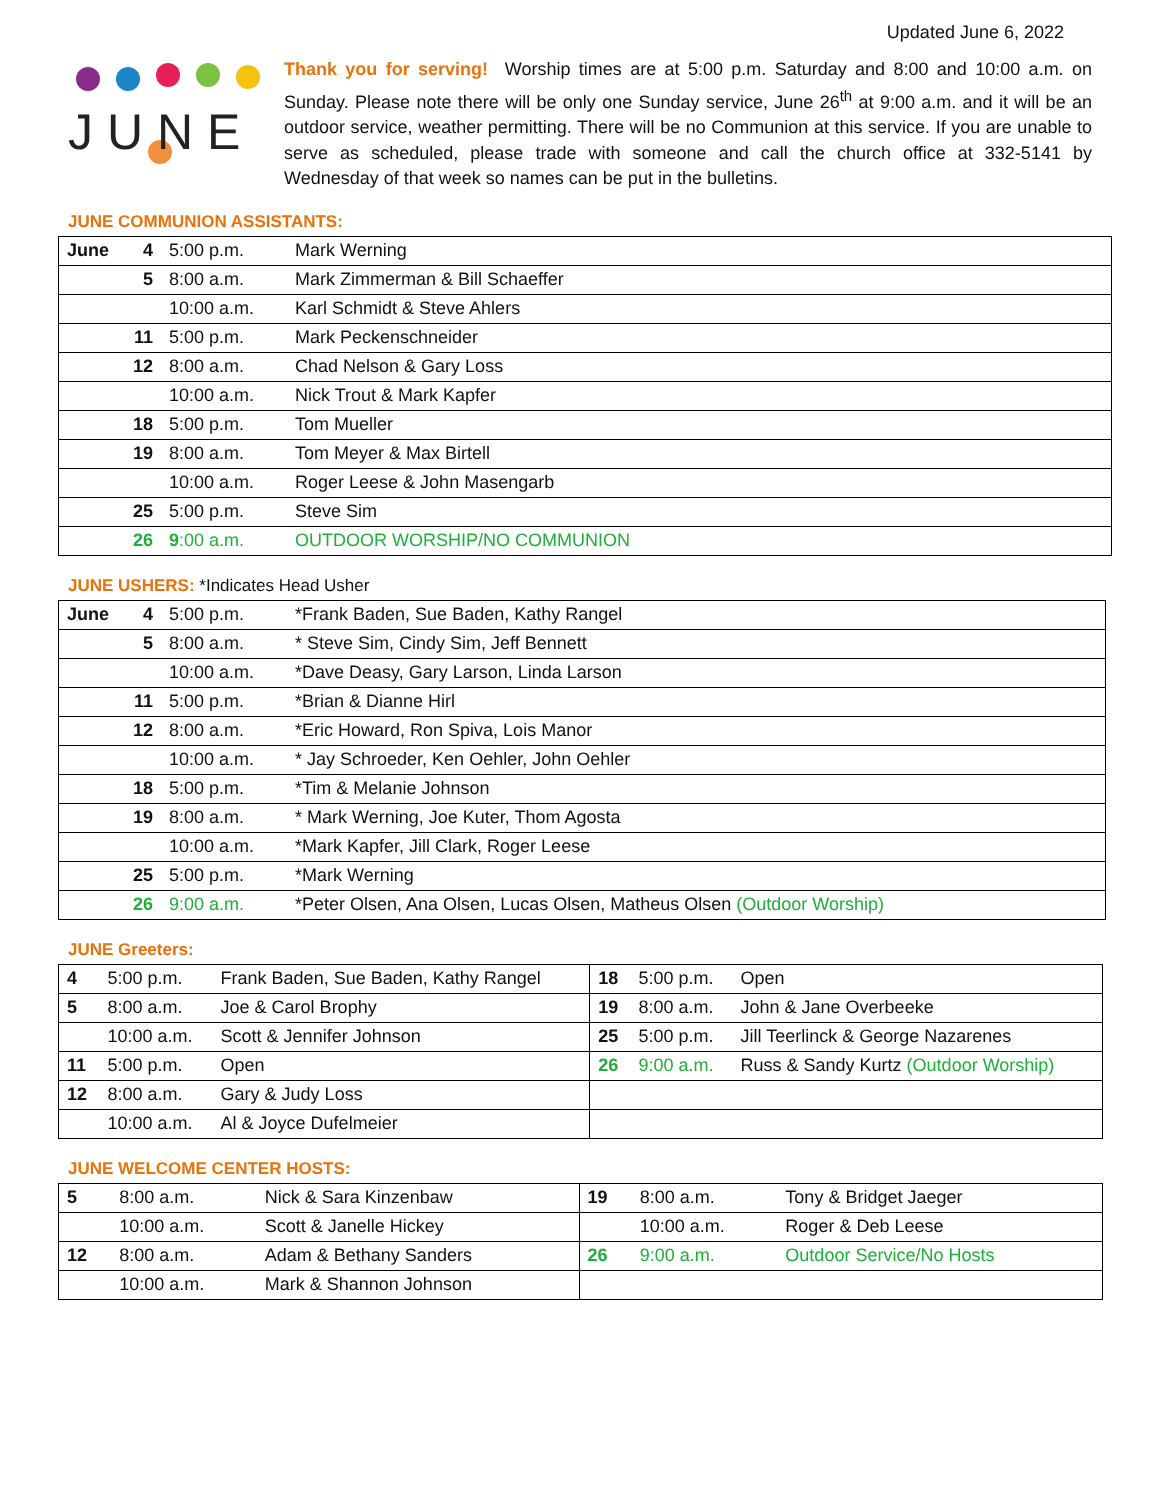Updated June 6, 2022
J U N E
Thank you for serving! Worship times are at 5:00 p.m. Saturday and 8:00 and 10:00 a.m. on Sunday. Please note there will be only one Sunday service, June 26<sup>th</sup> at 9:00 a.m. and it will be an outdoor service, weather permitting. There will be no Communion at this service. If you are unable to serve as scheduled, please trade with someone and call the church office at 332-5141 by Wednesday of that week so names can be put in the bulletins.
JUNE COMMUNION ASSISTANTS:
| June | 4 | 5:00 p.m. | Mark Werning |
| | 5 | 8:00 a.m. | Mark Zimmerman & Bill Schaeffer |
| | | 10:00 a.m. | Karl Schmidt & Steve Ahlers |
| | 11 | 5:00 p.m. | Mark Peckenschneider |
| | 12 | 8:00 a.m. | Chad Nelson & Gary Loss |
| | | 10:00 a.m. | Nick Trout & Mark Kapfer |
| | 18 | 5:00 p.m. | Tom Mueller |
| | 19 | 8:00 a.m. | Tom Meyer & Max Birtell |
| | | 10:00 a.m. | Roger Leese & John Masengarb |
| | 25 | 5:00 p.m. | Steve Sim |
| | 26 | 9 :00 a.m. | OUTDOOR WORSHIP/NO COMMUNION |
JUNE USHERS: *Indicates Head Usher
| June | 4 | 5:00 p.m. | *Frank Baden, Sue Baden, Kathy Rangel |
| | 5 | 8:00 a.m. | * Steve Sim, Cindy Sim, Jeff Bennett |
| | | 10:00 a.m. | *Dave Deasy, Gary Larson, Linda Larson |
| | 11 | 5:00 p.m. | *Brian & Dianne Hirl |
| | 12 | 8:00 a.m. | *Eric Howard, Ron Spiva, Lois Manor |
| | | 10:00 a.m. | * Jay Schroeder, Ken Oehler, John Oehler |
| | 18 | 5:00 p.m. | *Tim & Melanie Johnson |
| | 19 | 8:00 a.m. | * Mark Werning, Joe Kuter, Thom Agosta |
| | | 10:00 a.m. | *Mark Kapfer, Jill Clark, Roger Leese |
| | 25 | 5:00 p.m. | *Mark Werning |
| | 26 | 9:00 a.m. | *Peter Olsen, Ana Olsen, Lucas Olsen, Matheus Olsen (Outdoor Worship) |
JUNE Greeters:
| 4 | 5:00 p.m. | Frank Baden, Sue Baden, Kathy Rangel | 18 | 5:00 p.m. | Open |
| 5 | 8:00 a.m. | Joe & Carol Brophy | 19 | 8:00 a.m. | John & Jane Overbeeke |
| | 10:00 a.m. | Scott & Jennifer Johnson | 25 | 5:00 p.m. | Jill Teerlinck & George Nazarenes |
| 11 | 5:00 p.m. | Open | 26 | 9:00 a.m. | Russ & Sandy Kurtz (Outdoor Worship) |
| 12 | 8:00 a.m. | Gary & Judy Loss | | | |
| | 10:00 a.m. | Al & Joyce Dufelmeier | | | |
JUNE WELCOME CENTER HOSTS:
| 5 | 8:00 a.m. | Nick & Sara Kinzenbaw | 19 | 8:00 a.m. | Tony & Bridget Jaeger |
| | 10:00 a.m. | Scott & Janelle Hickey | | 10:00 a.m. | Roger & Deb Leese |
| 12 | 8:00 a.m. | Adam & Bethany Sanders | 26 | 9:00 a.m. | Outdoor Service/No Hosts |
| | 10:00 a.m. | Mark & Shannon Johnson | | | |